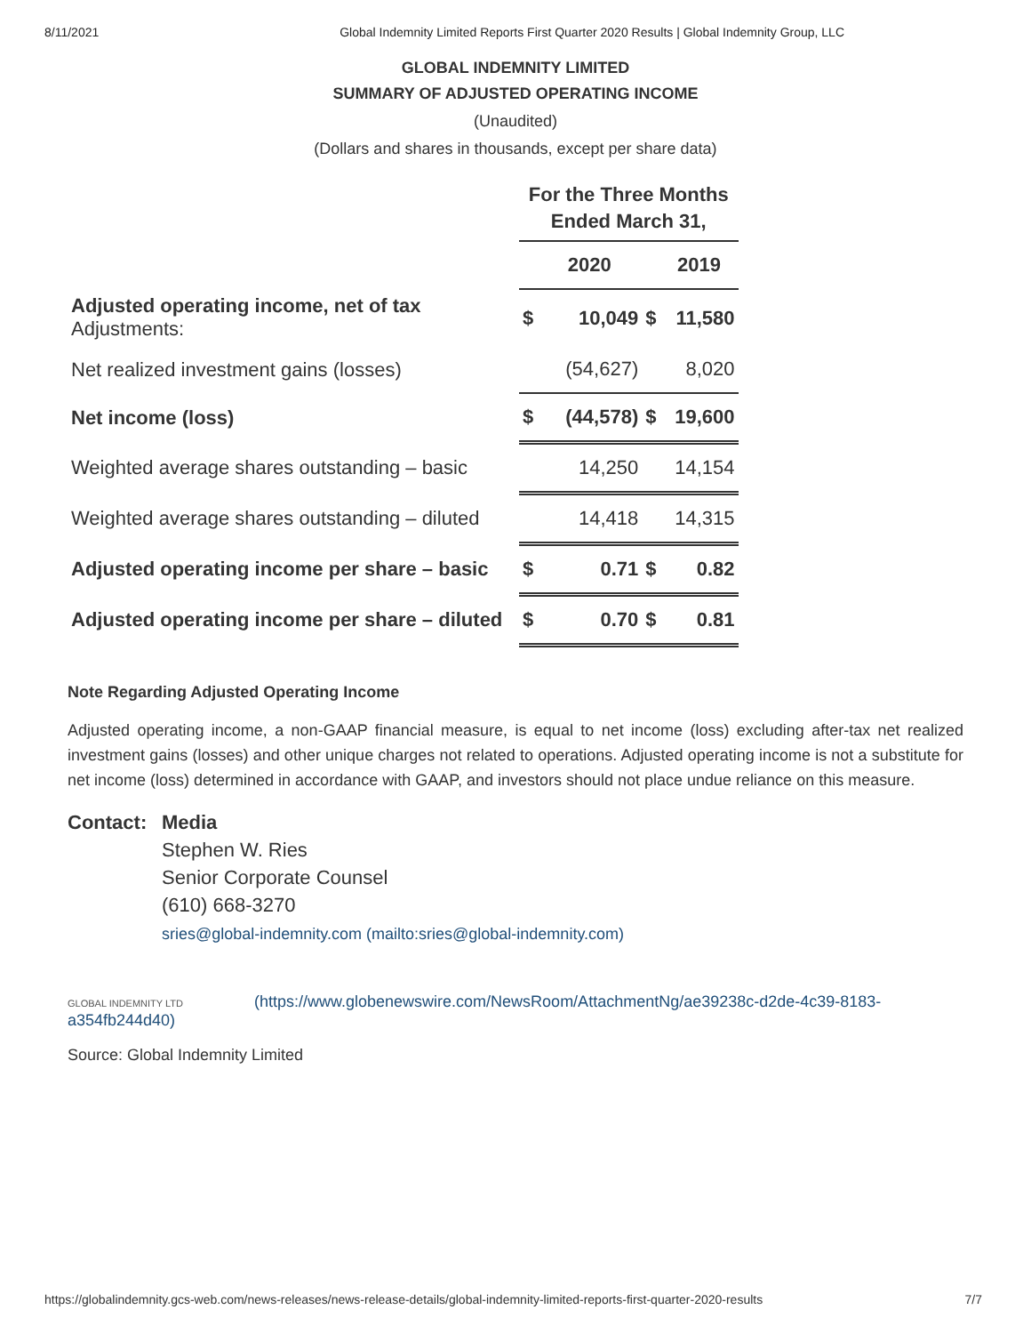8/11/2021 Global Indemnity Limited Reports First Quarter 2020 Results | Global Indemnity Group, LLC
GLOBAL INDEMNITY LIMITED
SUMMARY OF ADJUSTED OPERATING INCOME
(Unaudited)
(Dollars and shares in thousands, except per share data)
| | For the Three Months Ended March 31, | | | |
| | | 2020 | | 2019 |
| Adjusted operating income, net of tax Adjustments: | $ | 10,049 | $ | 11,580 |
| Net realized investment gains (losses) | | (54,627) | | 8,020 |
| Net income (loss) | $ | (44,578) | $ | 19,600 |
| Weighted average shares outstanding – basic | | 14,250 | | 14,154 |
| Weighted average shares outstanding – diluted | | 14,418 | | 14,315 |
| Adjusted operating income per share – basic | $ | 0.71 | $ | 0.82 |
| Adjusted operating income per share – diluted | $ | 0.70 | $ | 0.81 |
Note Regarding Adjusted Operating Income
Adjusted operating income, a non-GAAP financial measure, is equal to net income (loss) excluding after-tax net realized investment gains (losses) and other unique charges not related to operations. Adjusted operating income is not a substitute for net income (loss) determined in accordance with GAAP, and investors should not place undue reliance on this measure.
Contact: Media
Stephen W. Ries
Senior Corporate Counsel
(610) 668-3270
sries@global-indemnity.com (mailto:sries@global-indemnity.com)
GLOBAL INDEMNITY LTD (https://www.globenewswire.com/NewsRoom/AttachmentNg/ae39238c-d2de-4c39-8183-a354fb244d40)
Source: Global Indemnity Limited
https://globalindemnity.gcs-web.com/news-releases/news-release-details/global-indemnity-limited-reports-first-quarter-2020-results 7/7